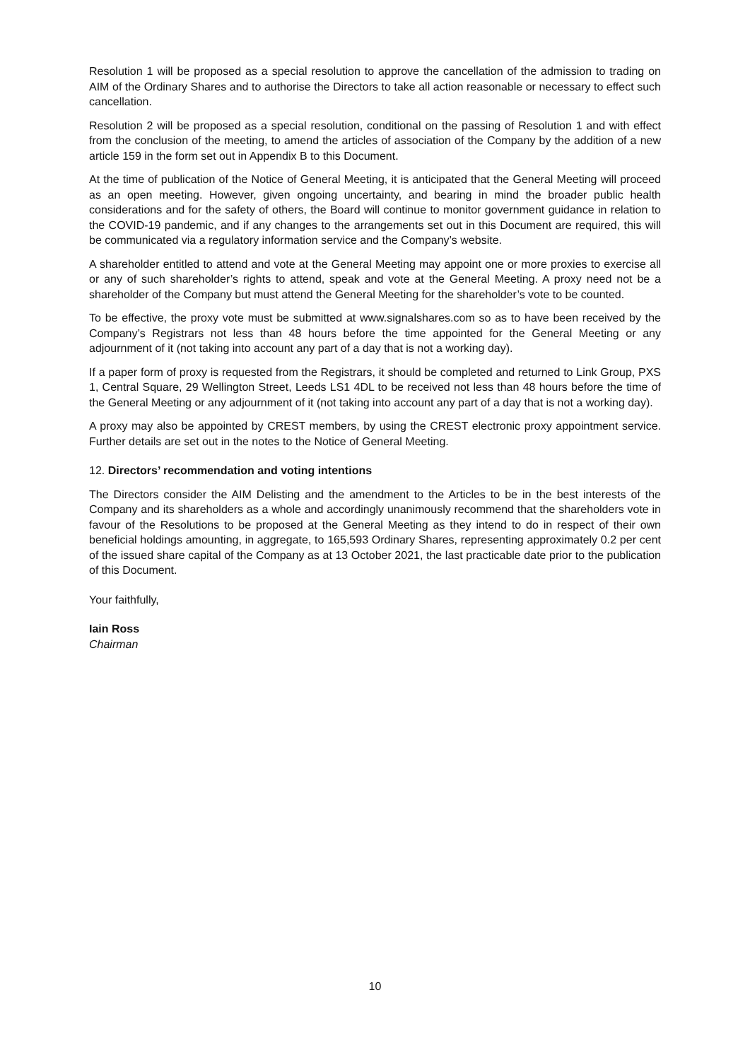Resolution 1 will be proposed as a special resolution to approve the cancellation of the admission to trading on AIM of the Ordinary Shares and to authorise the Directors to take all action reasonable or necessary to effect such cancellation.
Resolution 2 will be proposed as a special resolution, conditional on the passing of Resolution 1 and with effect from the conclusion of the meeting, to amend the articles of association of the Company by the addition of a new article 159 in the form set out in Appendix B to this Document.
At the time of publication of the Notice of General Meeting, it is anticipated that the General Meeting will proceed as an open meeting. However, given ongoing uncertainty, and bearing in mind the broader public health considerations and for the safety of others, the Board will continue to monitor government guidance in relation to the COVID-19 pandemic, and if any changes to the arrangements set out in this Document are required, this will be communicated via a regulatory information service and the Company’s website.
A shareholder entitled to attend and vote at the General Meeting may appoint one or more proxies to exercise all or any of such shareholder’s rights to attend, speak and vote at the General Meeting. A proxy need not be a shareholder of the Company but must attend the General Meeting for the shareholder’s vote to be counted.
To be effective, the proxy vote must be submitted at www.signalshares.com so as to have been received by the Company’s Registrars not less than 48 hours before the time appointed for the General Meeting or any adjournment of it (not taking into account any part of a day that is not a working day).
If a paper form of proxy is requested from the Registrars, it should be completed and returned to Link Group, PXS 1, Central Square, 29 Wellington Street, Leeds LS1 4DL to be received not less than 48 hours before the time of the General Meeting or any adjournment of it (not taking into account any part of a day that is not a working day).
A proxy may also be appointed by CREST members, by using the CREST electronic proxy appointment service. Further details are set out in the notes to the Notice of General Meeting.
12. Directors’ recommendation and voting intentions
The Directors consider the AIM Delisting and the amendment to the Articles to be in the best interests of the Company and its shareholders as a whole and accordingly unanimously recommend that the shareholders vote in favour of the Resolutions to be proposed at the General Meeting as they intend to do in respect of their own beneficial holdings amounting, in aggregate, to 165,593 Ordinary Shares, representing approximately 0.2 per cent of the issued share capital of the Company as at 13 October 2021, the last practicable date prior to the publication of this Document.
Your faithfully,
Iain Ross
Chairman
10